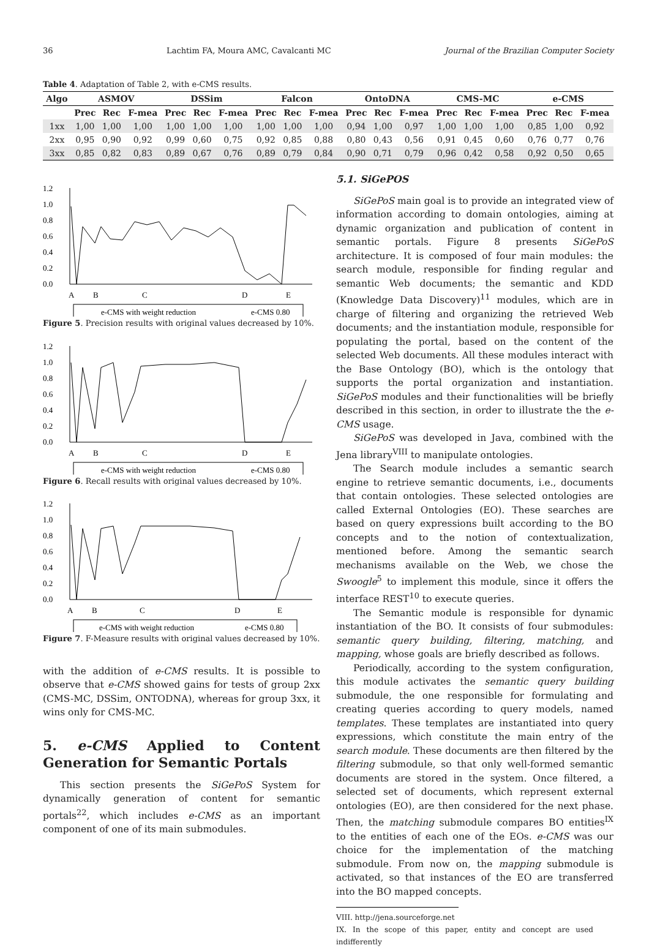36 Lachtim FA, Moura AMC, Cavalcanti MC Journal of the Brazilian Computer Society
Table 4. Adaptation of Table 2, with e-CMS results.
| Algo | ASMOV | | | DSSim | | | Falcon | | | OntoDNA | | | CMS-MC | | | e-CMS | | |
| --- | --- | --- | --- | --- | --- | --- | --- | --- | --- | --- | --- | --- | --- | --- | --- | --- | --- | --- |
| | Prec | Rec | F-mea | Prec | Rec | F-mea | Prec | Rec | F-mea | Prec | Rec | F-mea | Prec | Rec | F-mea | Prec | Rec | F-mea |
| 1xx | 1,00 | 1,00 | 1,00 | 1,00 | 1,00 | 1,00 | 1,00 | 1,00 | 1,00 | 0,94 | 1,00 | 0,97 | 1,00 | 1,00 | 1,00 | 0,85 | 1,00 | 0,92 |
| 2xx | 0,95 | 0,90 | 0,92 | 0,99 | 0,60 | 0,75 | 0,92 | 0,85 | 0,88 | 0,80 | 0,43 | 0,56 | 0,91 | 0,45 | 0,60 | 0,76 | 0,77 | 0,76 |
| 3xx | 0,85 | 0,82 | 0,83 | 0,89 | 0,67 | 0,76 | 0,89 | 0,79 | 0,84 | 0,90 | 0,71 | 0,79 | 0,96 | 0,42 | 0,58 | 0,92 | 0,50 | 0,65 |
1.2
1.0
0.8
0.6
0.4
0.2
0.0
A
B
C
D
E
e-CMS with weight reduction
e-CMS 0.80
Figure 5. Precision results with original values decreased by 10%.
1.2
1.0
0.8
0.6
0.4
0.2
0.0
A
B
C
D
E
e-CMS with weight reduction
e-CMS 0.80
Figure 6. Recall results with original values decreased by 10%.
1.2
1.0
0.8
0.6
0.4
0.2
0.0
A
B
C
D
E
e-CMS with weight reduction
e-CMS 0.80
Figure 7. F-Measure results with original values decreased by 10%.
with the addition of e-CMS results. It is possible to observe that e-CMS showed gains for tests of group 2xx (CMS-MC, DSSim, ONTODNA), whereas for group 3xx, it wins only for CMS-MC.
5. e-CMS Applied to Content Generation for Semantic Portals
This section presents the SiGePoS System for dynamically generation of content for semantic portals<sup>22</sup>, which includes e-CMS as an important component of one of its main submodules.
5.1. SiGePOS
SiGePoS main goal is to provide an integrated view of information according to domain ontologies, aiming at dynamic organization and publication of content in semantic portals. Figure 8 presents SiGePoS architecture. It is composed of four main modules: the search module, responsible for finding regular and semantic Web documents; the semantic and KDD (Knowledge Data Discovery)<sup>11</sup> modules, which are in charge of filtering and organizing the retrieved Web documents; and the instantiation module, responsible for populating the portal, based on the content of the selected Web documents. All these modules interact with the Base Ontology (BO), which is the ontology that supports the portal organization and instantiation. SiGePoS modules and their functionalities will be briefly described in this section, in order to illustrate the the e-CMS usage.
SiGePoS was developed in Java, combined with the Jena library<sup>VIII</sup> to manipulate ontologies.
The Search module includes a semantic search engine to retrieve semantic documents, i.e., documents that contain ontologies. These selected ontologies are called External Ontologies (EO). These searches are based on query expressions built according to the BO concepts and to the notion of contextualization, mentioned before. Among the semantic search mechanisms available on the Web, we chose the Swoogle<sup>5</sup> to implement this module, since it offers the interface REST<sup>10</sup> to execute queries.
The Semantic module is responsible for dynamic instantiation of the BO. It consists of four submodules: semantic query building, filtering, matching, and mapping, whose goals are briefly described as follows.
Periodically, according to the system configuration, this module activates the semantic query building submodule, the one responsible for formulating and creating queries according to query models, named templates. These templates are instantiated into query expressions, which constitute the main entry of the search module. These documents are then filtered by the filtering submodule, so that only well-formed semantic documents are stored in the system. Once filtered, a selected set of documents, which represent external ontologies (EO), are then considered for the next phase. Then, the matching submodule compares BO entities<sup>IX</sup> to the entities of each one of the EOs. e-CMS was our choice for the implementation of the matching submodule. From now on, the mapping submodule is activated, so that instances of the EO are transferred into the BO mapped concepts.
VIII. http://jena.sourceforge.net
IX. In the scope of this paper, entity and concept are used indifferently